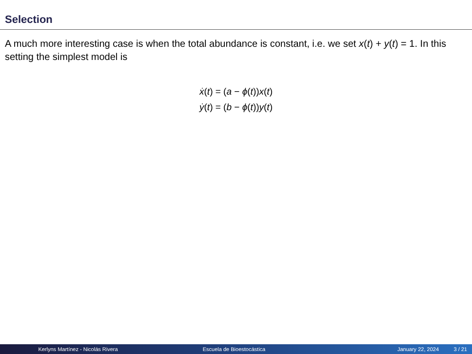Selection
A much more interesting case is when the total abundance is constant, i.e. we set x(t) + y(t) = 1. In this setting the simplest model is
ẋ(t) = (a − ϕ(t))x(t)
ẏ(t) = (b − ϕ(t))y(t)
Kerlyns Martínez - Nicolás Rivera Escuela de Bioestocástica January 22, 2024 3 / 21